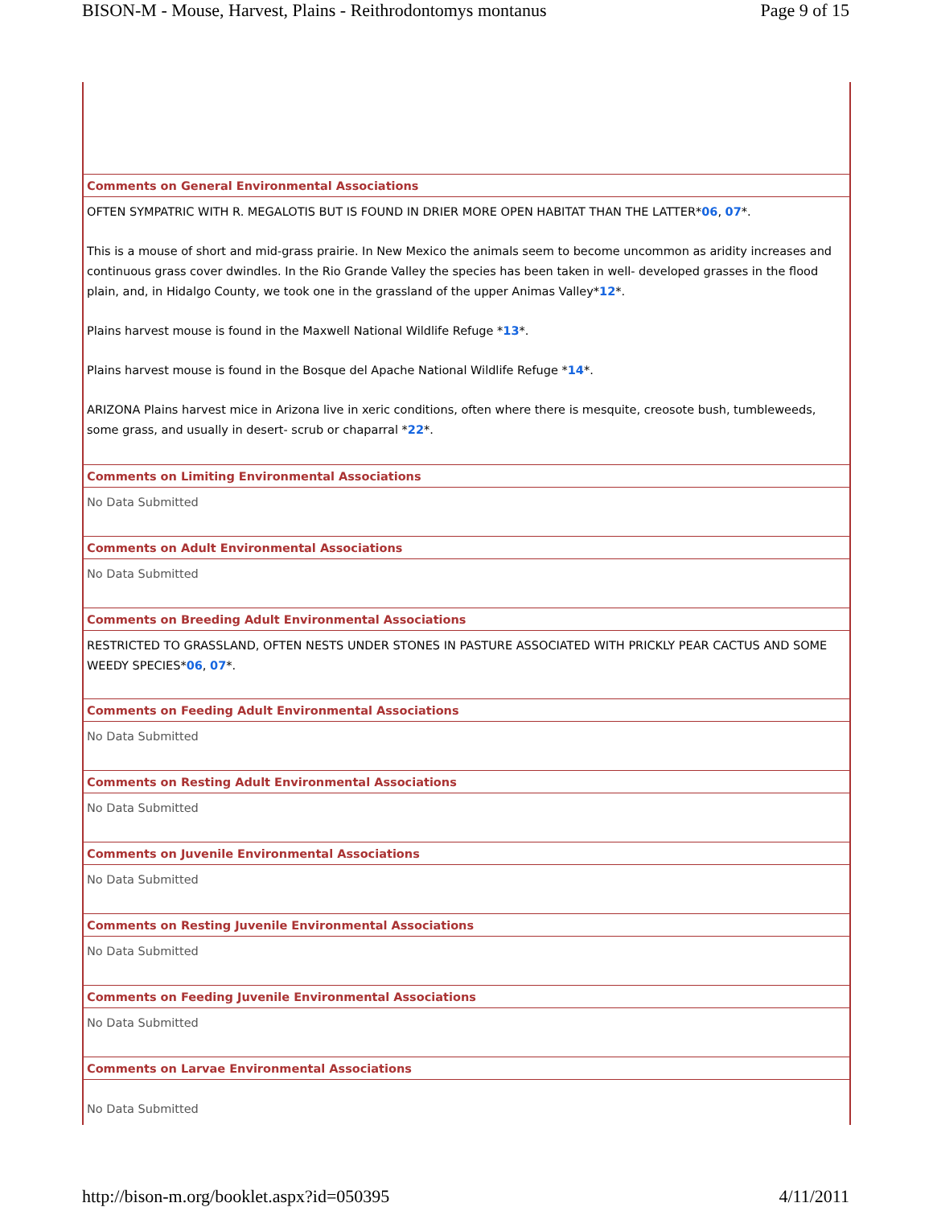BISON-M - Mouse, Harvest, Plains - Reithrodontomys montanus Page 9 of 15
Comments on General Environmental Associations
OFTEN SYMPATRIC WITH R. MEGALOTIS BUT IS FOUND IN DRIER MORE OPEN HABITAT THAN THE LATTER*06, 07*.
This is a mouse of short and mid-grass prairie. In New Mexico the animals seem to become uncommon as aridity increases and continuous grass cover dwindles. In the Rio Grande Valley the species has been taken in well- developed grasses in the flood plain, and, in Hidalgo County, we took one in the grassland of the upper Animas Valley*12*.
Plains harvest mouse is found in the Maxwell National Wildlife Refuge *13*.
Plains harvest mouse is found in the Bosque del Apache National Wildlife Refuge *14*.
ARIZONA Plains harvest mice in Arizona live in xeric conditions, often where there is mesquite, creosote bush, tumbleweeds, some grass, and usually in desert- scrub or chaparral *22*.
Comments on Limiting Environmental Associations
No Data Submitted
Comments on Adult Environmental Associations
No Data Submitted
Comments on Breeding Adult Environmental Associations
RESTRICTED TO GRASSLAND, OFTEN NESTS UNDER STONES IN PASTURE ASSOCIATED WITH PRICKLY PEAR CACTUS AND SOME WEEDY SPECIES*06, 07*.
Comments on Feeding Adult Environmental Associations
No Data Submitted
Comments on Resting Adult Environmental Associations
No Data Submitted
Comments on Juvenile Environmental Associations
No Data Submitted
Comments on Resting Juvenile Environmental Associations
No Data Submitted
Comments on Feeding Juvenile Environmental Associations
No Data Submitted
Comments on Larvae Environmental Associations
No Data Submitted
http://bison-m.org/booklet.aspx?id=050395 4/11/2011